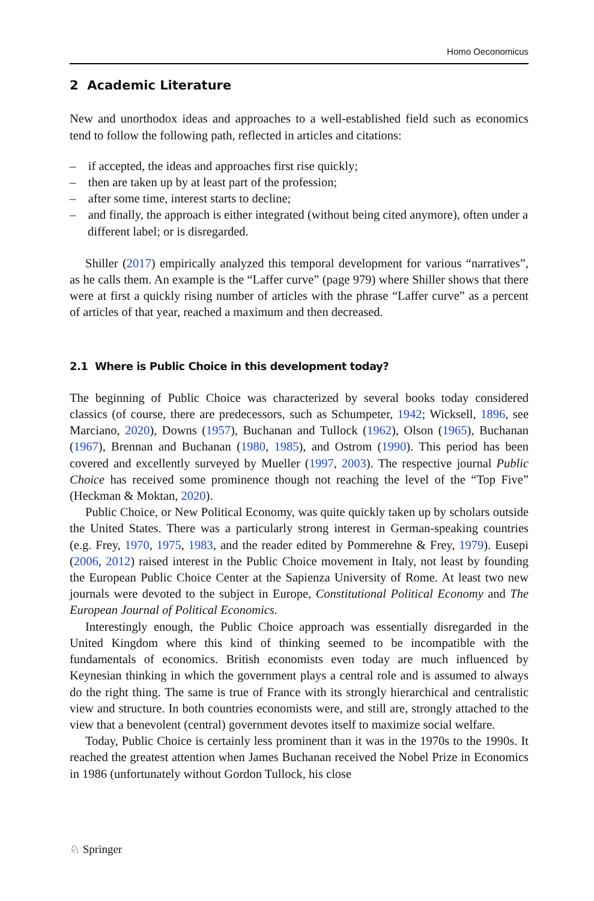Homo Oeconomicus
2 Academic Literature
New and unorthodox ideas and approaches to a well-established field such as economics tend to follow the following path, reflected in articles and citations:
– if accepted, the ideas and approaches first rise quickly;
– then are taken up by at least part of the profession;
– after some time, interest starts to decline;
– and finally, the approach is either integrated (without being cited anymore), often under a different label; or is disregarded.
Shiller (2017) empirically analyzed this temporal development for various “narratives”, as he calls them. An example is the “Laffer curve” (page 979) where Shiller shows that there were at first a quickly rising number of articles with the phrase “Laffer curve” as a percent of articles of that year, reached a maximum and then decreased.
2.1 Where is Public Choice in this development today?
The beginning of Public Choice was characterized by several books today considered classics (of course, there are predecessors, such as Schumpeter, 1942; Wicksell, 1896, see Marciano, 2020), Downs (1957), Buchanan and Tullock (1962), Olson (1965), Buchanan (1967), Brennan and Buchanan (1980, 1985), and Ostrom (1990). This period has been covered and excellently surveyed by Mueller (1997, 2003). The respective journal Public Choice has received some prominence though not reaching the level of the “Top Five” (Heckman & Moktan, 2020).
Public Choice, or New Political Economy, was quite quickly taken up by scholars outside the United States. There was a particularly strong interest in German-speaking countries (e.g. Frey, 1970, 1975, 1983, and the reader edited by Pommerehne & Frey, 1979). Eusepi (2006, 2012) raised interest in the Public Choice movement in Italy, not least by founding the European Public Choice Center at the Sapienza University of Rome. At least two new journals were devoted to the subject in Europe, Constitutional Political Economy and The European Journal of Political Economics.
Interestingly enough, the Public Choice approach was essentially disregarded in the United Kingdom where this kind of thinking seemed to be incompatible with the fundamentals of economics. British economists even today are much influenced by Keynesian thinking in which the government plays a central role and is assumed to always do the right thing. The same is true of France with its strongly hierarchical and centralistic view and structure. In both countries economists were, and still are, strongly attached to the view that a benevolent (central) government devotes itself to maximize social welfare.
Today, Public Choice is certainly less prominent than it was in the 1970s to the 1990s. It reached the greatest attention when James Buchanan received the Nobel Prize in Economics in 1986 (unfortunately without Gordon Tullock, his close
♘ Springer